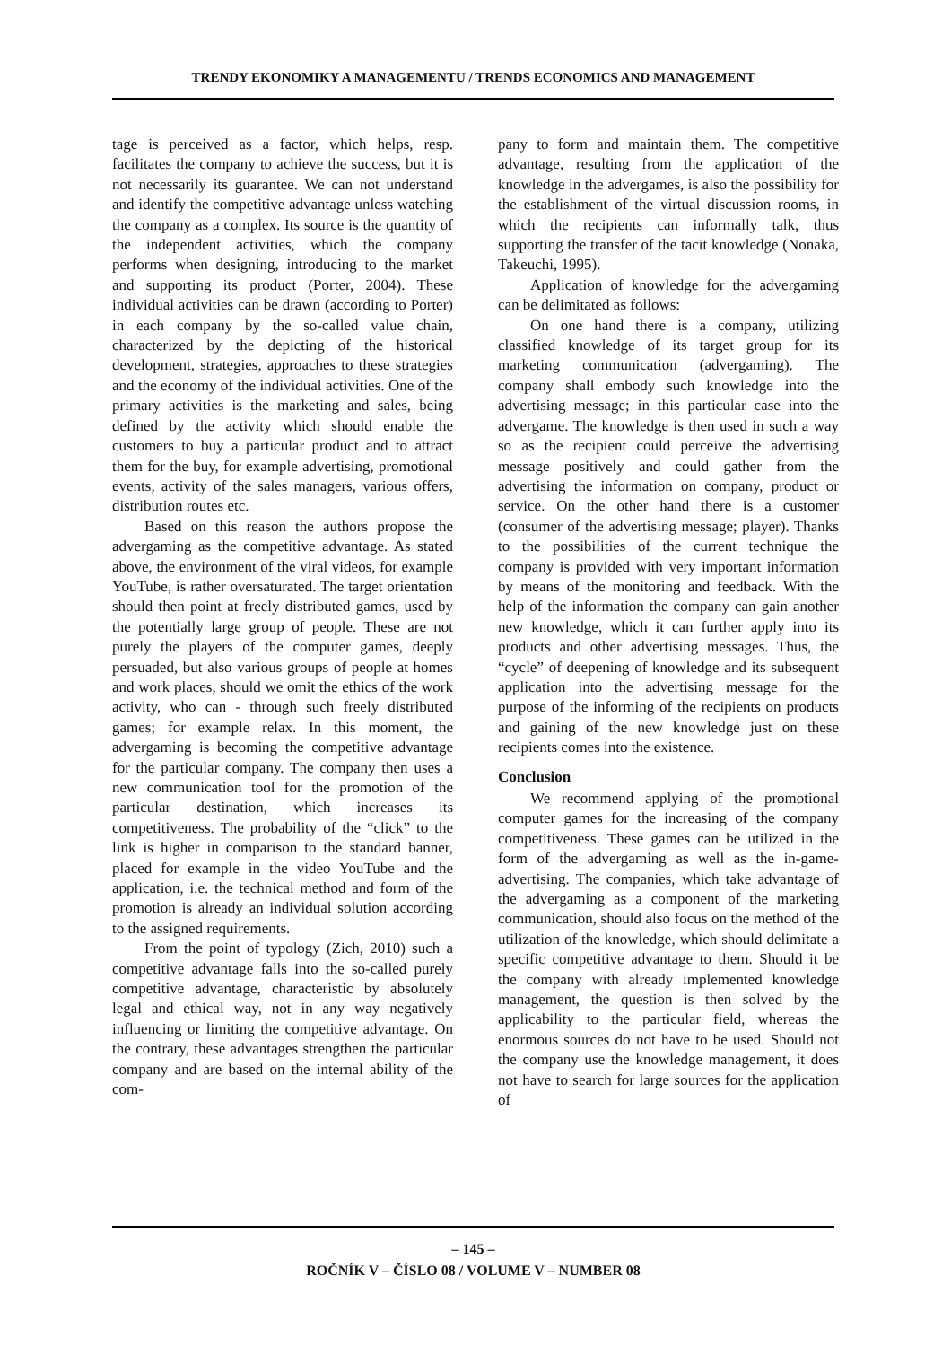TRENDY EKONOMIKY A MANAGEMENTU / TRENDS ECONOMICS AND MANAGEMENT
tage is perceived as a factor, which helps, resp. facilitates the company to achieve the success, but it is not necessarily its guarantee. We can not understand and identify the competitive advantage unless watching the company as a complex. Its source is the quantity of the independent activities, which the company performs when designing, introducing to the market and supporting its product (Porter, 2004). These individual activities can be drawn (according to Porter) in each company by the so-called value chain, characterized by the depicting of the historical development, strategies, approaches to these strategies and the economy of the individual activities. One of the primary activities is the marketing and sales, being defined by the activity which should enable the customers to buy a particular product and to attract them for the buy, for example advertising, promotional events, activity of the sales managers, various offers, distribution routes etc.
Based on this reason the authors propose the advergaming as the competitive advantage. As stated above, the environment of the viral videos, for example YouTube, is rather oversaturated. The target orientation should then point at freely distributed games, used by the potentially large group of people. These are not purely the players of the computer games, deeply persuaded, but also various groups of people at homes and work places, should we omit the ethics of the work activity, who can - through such freely distributed games; for example relax. In this moment, the advergaming is becoming the competitive advantage for the particular company. The company then uses a new communication tool for the promotion of the particular destination, which increases its competitiveness. The probability of the “click” to the link is higher in comparison to the standard banner, placed for example in the video YouTube and the application, i.e. the technical method and form of the promotion is already an individual solution according to the assigned requirements.
From the point of typology (Zich, 2010) such a competitive advantage falls into the so-called purely competitive advantage, characteristic by absolutely legal and ethical way, not in any way negatively influencing or limiting the competitive advantage. On the contrary, these advantages strengthen the particular company and are based on the internal ability of the com-
pany to form and maintain them. The competitive advantage, resulting from the application of the knowledge in the advergames, is also the possibility for the establishment of the virtual discussion rooms, in which the recipients can informally talk, thus supporting the transfer of the tacit knowledge (Nonaka, Takeuchi, 1995).
Application of knowledge for the advergaming can be delimitated as follows:
On one hand there is a company, utilizing classified knowledge of its target group for its marketing communication (advergaming). The company shall embody such knowledge into the advertising message; in this particular case into the advergame. The knowledge is then used in such a way so as the recipient could perceive the advertising message positively and could gather from the advertising the information on company, product or service. On the other hand there is a customer (consumer of the advertising message; player). Thanks to the possibilities of the current technique the company is provided with very important information by means of the monitoring and feedback. With the help of the information the company can gain another new knowledge, which it can further apply into its products and other advertising messages. Thus, the “cycle” of deepening of knowledge and its subsequent application into the advertising message for the purpose of the informing of the recipients on products and gaining of the new knowledge just on these recipients comes into the existence.
Conclusion
We recommend applying of the promotional computer games for the increasing of the company competitiveness. These games can be utilized in the form of the advergaming as well as the in-game-advertising. The companies, which take advantage of the advergaming as a component of the marketing communication, should also focus on the method of the utilization of the knowledge, which should delimitate a specific competitive advantage to them. Should it be the company with already implemented knowledge management, the question is then solved by the applicability to the particular field, whereas the enormous sources do not have to be used. Should not the company use the knowledge management, it does not have to search for large sources for the application of
– 145 –
ROČNÍK V – ČÍSLO 08 / VOLUME V – NUMBER 08